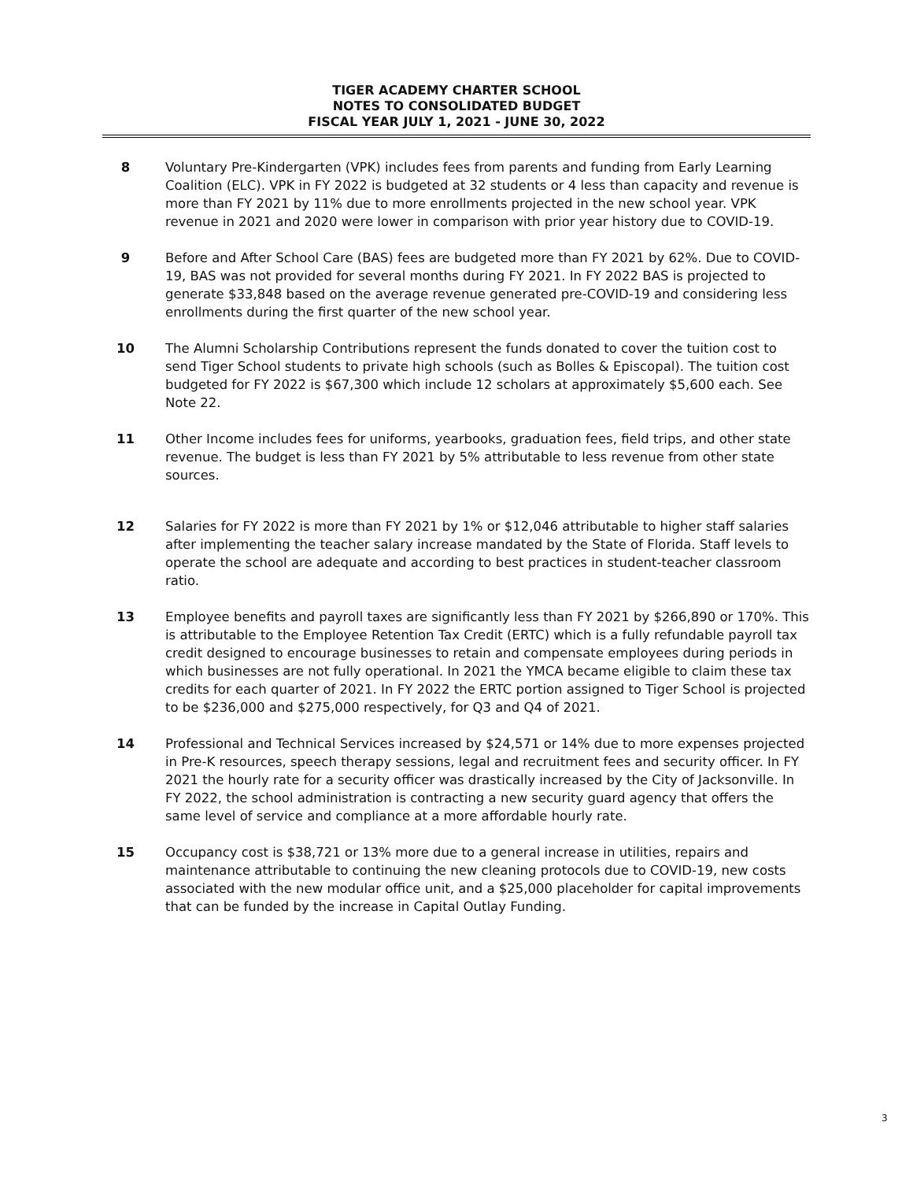TIGER ACADEMY CHARTER SCHOOL
NOTES TO CONSOLIDATED BUDGET
FISCAL YEAR JULY 1, 2021 - JUNE 30, 2022
8 Voluntary Pre-Kindergarten (VPK) includes fees from parents and funding from Early Learning Coalition (ELC). VPK in FY 2022 is budgeted at 32 students or 4 less than capacity and revenue is more than FY 2021 by 11% due to more enrollments projected in the new school year. VPK revenue in 2021 and 2020 were lower in comparison with prior year history due to COVID-19.
9 Before and After School Care (BAS) fees are budgeted more than FY 2021 by 62%. Due to COVID-19, BAS was not provided for several months during FY 2021. In FY 2022 BAS is projected to generate $33,848 based on the average revenue generated pre-COVID-19 and considering less enrollments during the first quarter of the new school year.
10 The Alumni Scholarship Contributions represent the funds donated to cover the tuition cost to send Tiger School students to private high schools (such as Bolles & Episcopal). The tuition cost budgeted for FY 2022 is $67,300 which include 12 scholars at approximately $5,600 each. See Note 22.
11 Other Income includes fees for uniforms, yearbooks, graduation fees, field trips, and other state revenue. The budget is less than FY 2021 by 5% attributable to less revenue from other state sources.
12 Salaries for FY 2022 is more than FY 2021 by 1% or $12,046 attributable to higher staff salaries after implementing the teacher salary increase mandated by the State of Florida. Staff levels to operate the school are adequate and according to best practices in student-teacher classroom ratio.
13 Employee benefits and payroll taxes are significantly less than FY 2021 by $266,890 or 170%. This is attributable to the Employee Retention Tax Credit (ERTC) which is a fully refundable payroll tax credit designed to encourage businesses to retain and compensate employees during periods in which businesses are not fully operational. In 2021 the YMCA became eligible to claim these tax credits for each quarter of 2021. In FY 2022 the ERTC portion assigned to Tiger School is projected to be $236,000 and $275,000 respectively, for Q3 and Q4 of 2021.
14 Professional and Technical Services increased by $24,571 or 14% due to more expenses projected in Pre-K resources, speech therapy sessions, legal and recruitment fees and security officer. In FY 2021 the hourly rate for a security officer was drastically increased by the City of Jacksonville. In FY 2022, the school administration is contracting a new security guard agency that offers the same level of service and compliance at a more affordable hourly rate.
15 Occupancy cost is $38,721 or 13% more due to a general increase in utilities, repairs and maintenance attributable to continuing the new cleaning protocols due to COVID-19, new costs associated with the new modular office unit, and a $25,000 placeholder for capital improvements that can be funded by the increase in Capital Outlay Funding.
3